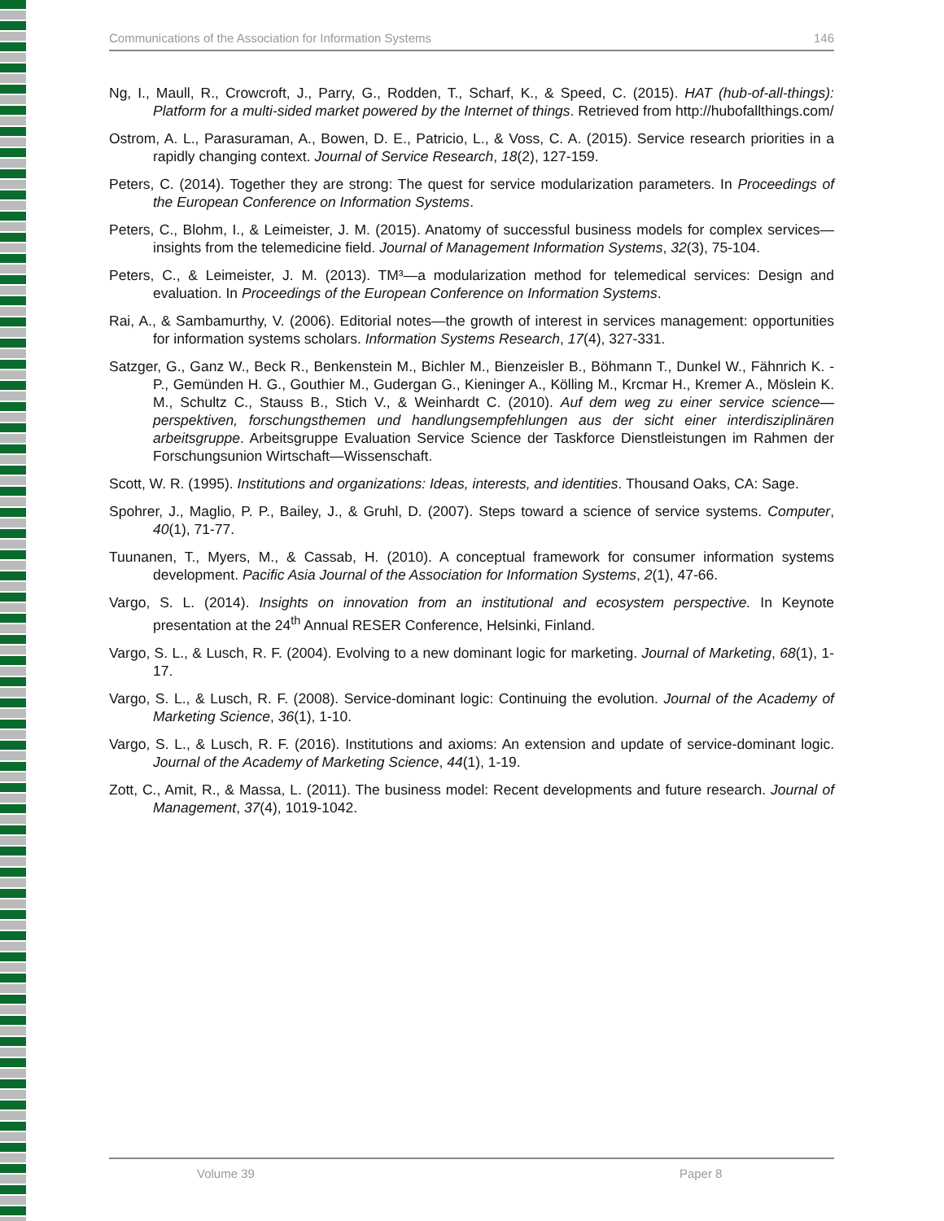Communications of the Association for Information Systems 146
Ng, I., Maull, R., Crowcroft, J., Parry, G., Rodden, T., Scharf, K., & Speed, C. (2015). HAT (hub-of-all-things): Platform for a multi-sided market powered by the Internet of things. Retrieved from http://hubofallthings.com/
Ostrom, A. L., Parasuraman, A., Bowen, D. E., Patricio, L., & Voss, C. A. (2015). Service research priorities in a rapidly changing context. Journal of Service Research, 18(2), 127-159.
Peters, C. (2014). Together they are strong: The quest for service modularization parameters. In Proceedings of the European Conference on Information Systems.
Peters, C., Blohm, I., & Leimeister, J. M. (2015). Anatomy of successful business models for complex services—insights from the telemedicine field. Journal of Management Information Systems, 32(3), 75-104.
Peters, C., & Leimeister, J. M. (2013). TM³—a modularization method for telemedical services: Design and evaluation. In Proceedings of the European Conference on Information Systems.
Rai, A., & Sambamurthy, V. (2006). Editorial notes—the growth of interest in services management: opportunities for information systems scholars. Information Systems Research, 17(4), 327-331.
Satzger, G., Ganz W., Beck R., Benkenstein M., Bichler M., Bienzeisler B., Böhmann T., Dunkel W., Fähnrich K. - P., Gemünden H. G., Gouthier M., Gudergan G., Kieninger A., Kölling M., Krcmar H., Kremer A., Möslein K. M., Schultz C., Stauss B., Stich V., & Weinhardt C. (2010). Auf dem weg zu einer service science—perspektiven, forschungsthemen und handlungsempfehlungen aus der sicht einer interdisziplinären arbeitsgruppe. Arbeitsgruppe Evaluation Service Science der Taskforce Dienstleistungen im Rahmen der Forschungsunion Wirtschaft—Wissenschaft.
Scott, W. R. (1995). Institutions and organizations: Ideas, interests, and identities. Thousand Oaks, CA: Sage.
Spohrer, J., Maglio, P. P., Bailey, J., & Gruhl, D. (2007). Steps toward a science of service systems. Computer, 40(1), 71-77.
Tuunanen, T., Myers, M., & Cassab, H. (2010). A conceptual framework for consumer information systems development. Pacific Asia Journal of the Association for Information Systems, 2(1), 47-66.
Vargo, S. L. (2014). Insights on innovation from an institutional and ecosystem perspective. In Keynote presentation at the 24<sup>th</sup> Annual RESER Conference, Helsinki, Finland.
Vargo, S. L., & Lusch, R. F. (2004). Evolving to a new dominant logic for marketing. Journal of Marketing, 68(1), 1-17.
Vargo, S. L., & Lusch, R. F. (2008). Service-dominant logic: Continuing the evolution. Journal of the Academy of Marketing Science, 36(1), 1-10.
Vargo, S. L., & Lusch, R. F. (2016). Institutions and axioms: An extension and update of service-dominant logic. Journal of the Academy of Marketing Science, 44(1), 1-19.
Zott, C., Amit, R., & Massa, L. (2011). The business model: Recent developments and future research. Journal of Management, 37(4), 1019-1042.
Volume 39 Paper 8